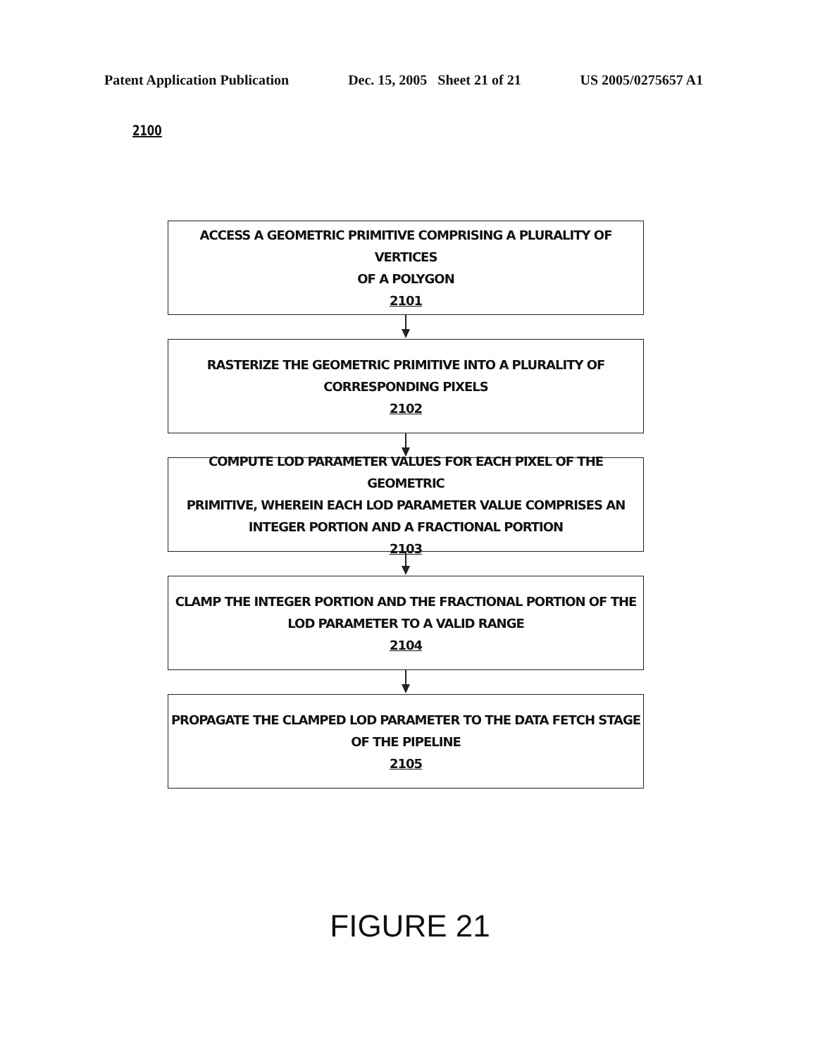Patent Application Publication Dec. 15, 2005 Sheet 21 of 21 US 2005/0275657 A1
2100
ACCESS A GEOMETRIC PRIMITIVE COMPRISING A PLURALITY OF VERTICES
OF A POLYGON
2101
RASTERIZE THE GEOMETRIC PRIMITIVE INTO A PLURALITY OF
CORRESPONDING PIXELS
2102
COMPUTE LOD PARAMETER VALUES FOR EACH PIXEL OF THE GEOMETRIC
PRIMITIVE, WHEREIN EACH LOD PARAMETER VALUE COMPRISES AN
INTEGER PORTION AND A FRACTIONAL PORTION
2103
CLAMP THE INTEGER PORTION AND THE FRACTIONAL PORTION OF THE
LOD PARAMETER TO A VALID RANGE
2104
PROPAGATE THE CLAMPED LOD PARAMETER TO THE DATA FETCH STAGE
OF THE PIPELINE
2105
FIGURE 21